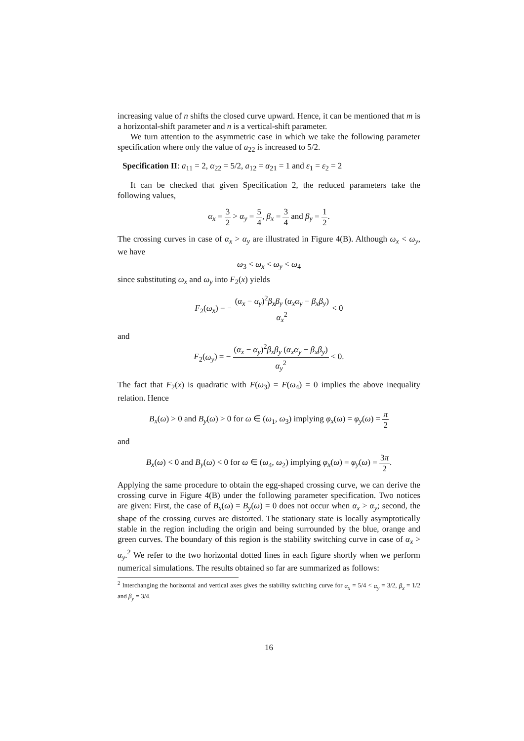increasing value of n shifts the closed curve upward. Hence, it can be mentioned that m is a horizontal-shift parameter and n is a vertical-shift parameter.
We turn attention to the asymmetric case in which we take the following parameter specification where only the value of a<sub>22</sub> is increased to 5/2.
Specification II: a<sub>11</sub> = 2, α<sub>22</sub> = 5/2, a<sub>12</sub> = α<sub>21</sub> = 1 and ε<sub>1</sub> = ε<sub>2</sub> = 2
It can be checked that given Specification 2, the reduced parameters take the following values,
α<sub>x</sub> = 3 2 > α<sub>y</sub> = 5 4, β<sub>x</sub> = 3 4 and β<sub>y</sub> = 1 2.
The crossing curves in case of α<sub>x</sub> > α<sub>y</sub> are illustrated in Figure 4(B). Although ω<sub>x</sub> < ω<sub>y</sub>, we have
ω<sub>3</sub> < ω<sub>x</sub> < ω<sub>y</sub> < ω<sub>4</sub>
since substituting ω<sub>x</sub> and ω<sub>y</sub> into F<sub>2</sub>(x) yields
F<sub>2</sub>(ω<sub>x</sub>) = − (α<sub>x</sub> − α<sub>y</sub>)<sup>2</sup>β<sub>x</sub>β<sub>y</sub> (α<sub>x</sub>α<sub>y</sub> − β<sub>x</sub>β<sub>y</sub>) α<sub>x</sub><sup>2</sup> < 0
and
F<sub>2</sub>(ω<sub>y</sub>) = − (α<sub>x</sub> − α<sub>y</sub>)<sup>2</sup>β<sub>x</sub>β<sub>y</sub> (α<sub>x</sub>α<sub>y</sub> − β<sub>x</sub>β<sub>y</sub>) α<sub>y</sub><sup>2</sup> < 0.
The fact that F<sub>2</sub>(x) is quadratic with F(ω<sub>3</sub>) = F(ω<sub>4</sub>) = 0 implies the above inequality relation. Hence
B<sub>x</sub>(ω) > 0 and B<sub>y</sub>(ω) > 0 for ω ∈ (ω<sub>1</sub>, ω<sub>3</sub>) implying φ<sub>x</sub>(ω) = φ<sub>y</sub>(ω) = π 2
and
B<sub>x</sub>(ω) < 0 and B<sub>y</sub>(ω) < 0 for ω ∈ (ω<sub>4</sub>, ω<sub>2</sub>) implying φ<sub>x</sub>(ω) = φ<sub>y</sub>(ω) = 3π 2.
Applying the same procedure to obtain the egg-shaped crossing curve, we can derive the crossing curve in Figure 4(B) under the following parameter specification. Two notices are given: First, the case of B<sub>x</sub>(ω) = B<sub>y</sub>(ω) = 0 does not occur when α<sub>x</sub> > α<sub>y</sub>; second, the shape of the crossing curves are distorted. The stationary state is locally asymptotically stable in the region including the origin and being surrounded by the blue, orange and green curves. The boundary of this region is the stability switching curve in case of α<sub>x</sub> > α<sub>y</sub>.<sup>2</sup> We refer to the two horizontal dotted lines in each figure shortly when we perform numerical simulations. The results obtained so far are summarized as follows:
<sup>2</sup> Interchanging the horizontal and vertical axes gives the stability switching curve for α<sub>x</sub> = 5/4 < α<sub>y</sub> = 3/2, β<sub>x</sub> = 1/2 and β<sub>y</sub> = 3/4.
16